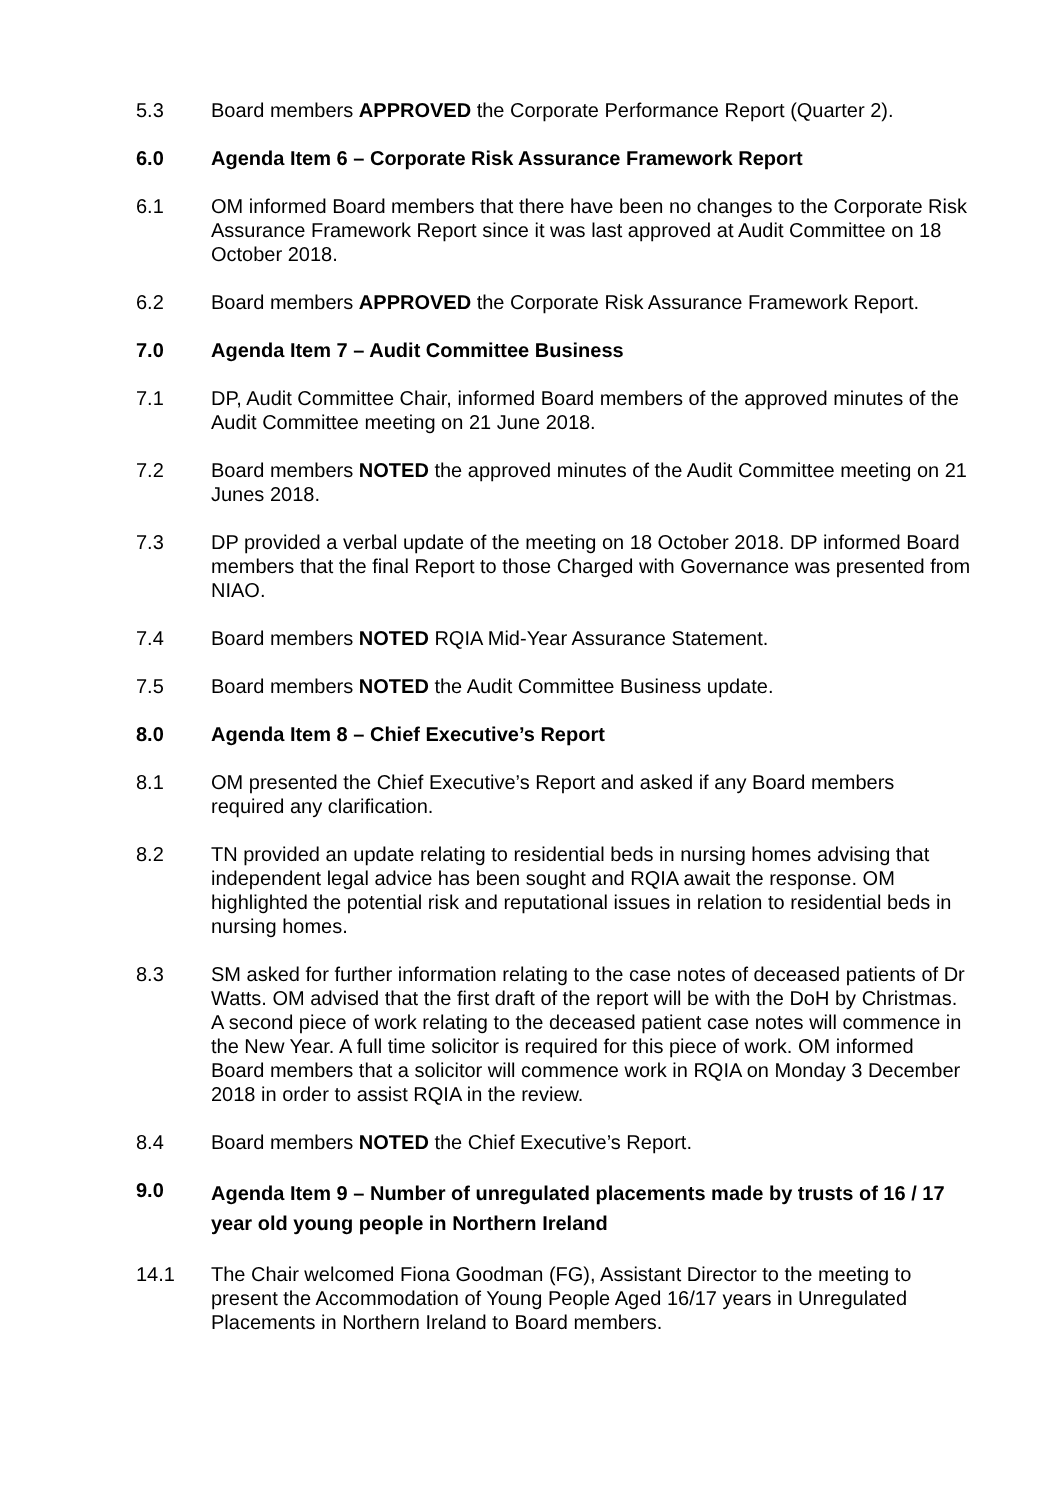5.3 Board members APPROVED the Corporate Performance Report (Quarter 2).
6.0 Agenda Item 6 – Corporate Risk Assurance Framework Report
6.1 OM informed Board members that there have been no changes to the Corporate Risk Assurance Framework Report since it was last approved at Audit Committee on 18 October 2018.
6.2 Board members APPROVED the Corporate Risk Assurance Framework Report.
7.0 Agenda Item 7 – Audit Committee Business
7.1 DP, Audit Committee Chair, informed Board members of the approved minutes of the Audit Committee meeting on 21 June 2018.
7.2 Board members NOTED the approved minutes of the Audit Committee meeting on 21 Junes 2018.
7.3 DP provided a verbal update of the meeting on 18 October 2018. DP informed Board members that the final Report to those Charged with Governance was presented from NIAO.
7.4 Board members NOTED RQIA Mid-Year Assurance Statement.
7.5 Board members NOTED the Audit Committee Business update.
8.0 Agenda Item 8 – Chief Executive’s Report
8.1 OM presented the Chief Executive’s Report and asked if any Board members required any clarification.
8.2 TN provided an update relating to residential beds in nursing homes advising that independent legal advice has been sought and RQIA await the response. OM highlighted the potential risk and reputational issues in relation to residential beds in nursing homes.
8.3 SM asked for further information relating to the case notes of deceased patients of Dr Watts. OM advised that the first draft of the report will be with the DoH by Christmas. A second piece of work relating to the deceased patient case notes will commence in the New Year. A full time solicitor is required for this piece of work. OM informed Board members that a solicitor will commence work in RQIA on Monday 3 December 2018 in order to assist RQIA in the review.
8.4 Board members NOTED the Chief Executive’s Report.
9.0
Agenda Item 9 – Number of unregulated placements made by trusts of 16 / 17 year old young people in Northern Ireland
14.1 The Chair welcomed Fiona Goodman (FG), Assistant Director to the meeting to present the Accommodation of Young People Aged 16/17 years in Unregulated Placements in Northern Ireland to Board members.